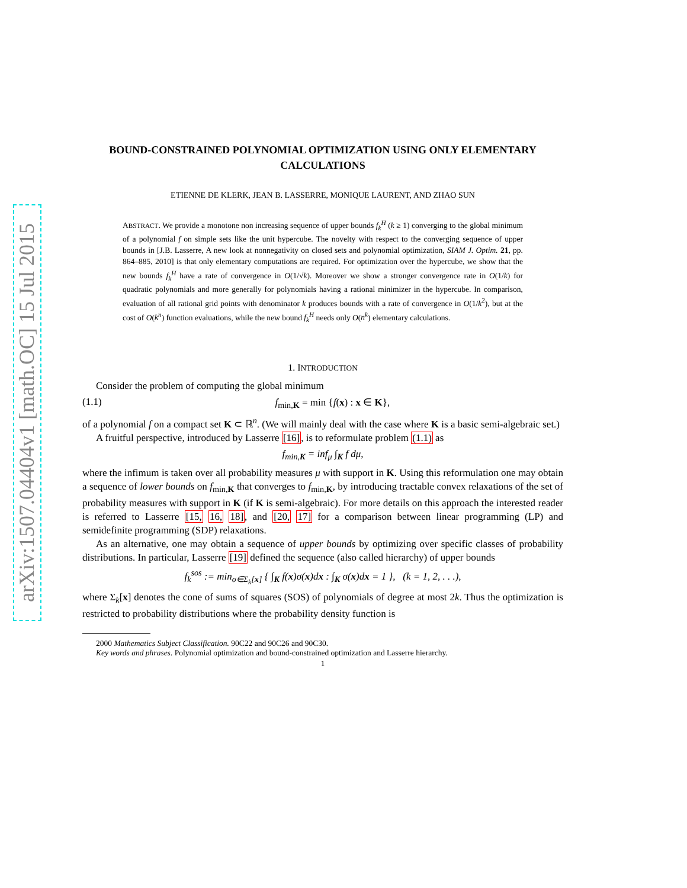arXiv:1507.04404v1 [math.OC] 15 Jul 2015
BOUND-CONSTRAINED POLYNOMIAL OPTIMIZATION USING ONLY ELEMENTARY CALCULATIONS
ETIENNE DE KLERK, JEAN B. LASSERRE, MONIQUE LAURENT, AND ZHAO SUN
ABSTRACT. We provide a monotone non increasing sequence of upper bounds f<sub>k</sub><sup>H</sup> (k ≥ 1) converging to the global minimum of a polynomial f on simple sets like the unit hypercube. The novelty with respect to the converging sequence of upper bounds in [J.B. Lasserre, A new look at nonnegativity on closed sets and polynomial optimization, SIAM J. Optim. 21, pp. 864–885, 2010] is that only elementary computations are required. For optimization over the hypercube, we show that the new bounds f<sub>k</sub><sup>H</sup> have a rate of convergence in O(1/√k). Moreover we show a stronger convergence rate in O(1/k) for quadratic polynomials and more generally for polynomials having a rational minimizer in the hypercube. In comparison, evaluation of all rational grid points with denominator k produces bounds with a rate of convergence in O(1/k<sup>2</sup>), but at the cost of O(k<sup>n</sup>) function evaluations, while the new bound f<sub>k</sub><sup>H</sup> needs only O(n<sup>k</sup>) elementary calculations.
1. INTRODUCTION
Consider the problem of computing the global minimum
(1.1) f<sub>min,K</sub> = min {f(x) : x ∈ K},
of a polynomial f on a compact set K ⊂ ℝ<sup>n</sup>. (We will mainly deal with the case where K is a basic semi-algebraic set.)
A fruitful perspective, introduced by Lasserre [16], is to reformulate problem (1.1) as
f<sub>min,K</sub> = inf<sub>μ</sub> ∫<sub>K</sub> f dμ,
where the infimum is taken over all probability measures μ with support in K. Using this reformulation one may obtain a sequence of lower bounds on f<sub>min,K</sub> that converges to f<sub>min,K</sub>, by introducing tractable convex relaxations of the set of probability measures with support in K (if K is semi-algebraic). For more details on this approach the interested reader is referred to Lasserre [15, 16, 18], and [20, 17] for a comparison between linear programming (LP) and semidefinite programming (SDP) relaxations.
As an alternative, one may obtain a sequence of upper bounds by optimizing over specific classes of probability distributions. In particular, Lasserre [19] defined the sequence (also called hierarchy) of upper bounds
f<sub>k</sub><sup>sos</sup> := min<sub>σ∈Σ<sub>k</sub>[x]</sub> { ∫<sub>K</sub> f(x)σ(x)dx : ∫<sub>K</sub> σ(x)dx = 1 }, (k = 1, 2, . . .),
where Σ<sub>k</sub>[x] denotes the cone of sums of squares (SOS) of polynomials of degree at most 2k. Thus the optimization is restricted to probability distributions where the probability density function is
2000 Mathematics Subject Classification. 90C22 and 90C26 and 90C30.
Key words and phrases. Polynomial optimization and bound-constrained optimization and Lasserre hierarchy.
1